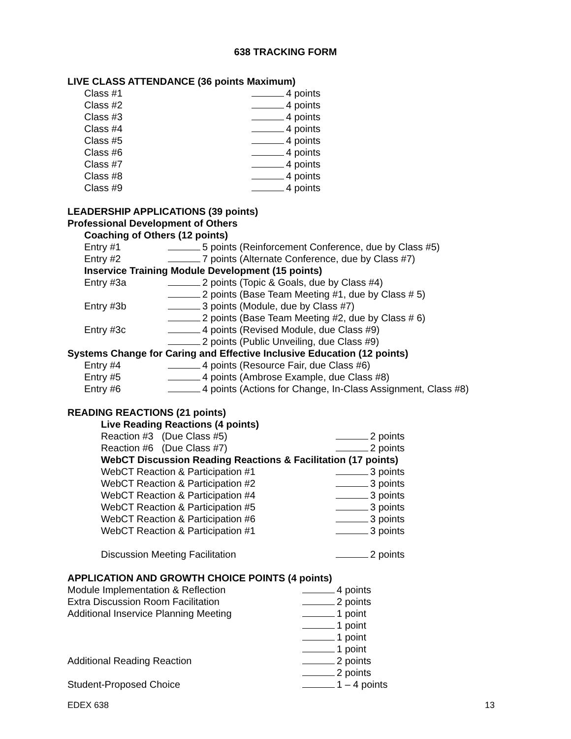638 TRACKING FORM
LIVE CLASS ATTENDANCE (36 points Maximum)
Class #1 4 points
Class #2 4 points
Class #3 4 points
Class #4 4 points
Class #5 4 points
Class #6 4 points
Class #7 4 points
Class #8 4 points
Class #9 4 points
LEADERSHIP APPLICATIONS (39 points)
Professional Development of Others
Coaching of Others (12 points)
Entry #1 5 points (Reinforcement Conference, due by Class #5)
Entry #2 7 points (Alternate Conference, due by Class #7)
Inservice Training Module Development (15 points)
Entry #3a 2 points (Topic & Goals, due by Class #4)
2 points (Base Team Meeting #1, due by Class # 5)
Entry #3b 3 points (Module, due by Class #7)
2 points (Base Team Meeting #2, due by Class # 6)
Entry #3c 4 points (Revised Module, due Class #9)
2 points (Public Unveiling, due Class #9)
Systems Change for Caring and Effective Inclusive Education (12 points)
Entry #4 4 points (Resource Fair, due Class #6)
Entry #5 4 points (Ambrose Example, due Class #8)
Entry #6 4 points (Actions for Change, In-Class Assignment, Class #8)
READING REACTIONS (21 points)
Live Reading Reactions (4 points)
Reaction #3 (Due Class #5) 2 points
Reaction #6 (Due Class #7) 2 points
WebCT Discussion Reading Reactions & Facilitation (17 points)
WebCT Reaction & Participation #1 3 points
WebCT Reaction & Participation #2 3 points
WebCT Reaction & Participation #4 3 points
WebCT Reaction & Participation #5 3 points
WebCT Reaction & Participation #6 3 points
WebCT Reaction & Participation #1 3 points
Discussion Meeting Facilitation 2 points
APPLICATION AND GROWTH CHOICE POINTS (4 points)
Module Implementation & Reflection 4 points
Extra Discussion Room Facilitation 2 points
Additional Inservice Planning Meeting 1 point
1 point
1 point
1 point
Additional Reading Reaction 2 points
2 points
Student-Proposed Choice 1 – 4 points
EDEX 638 13